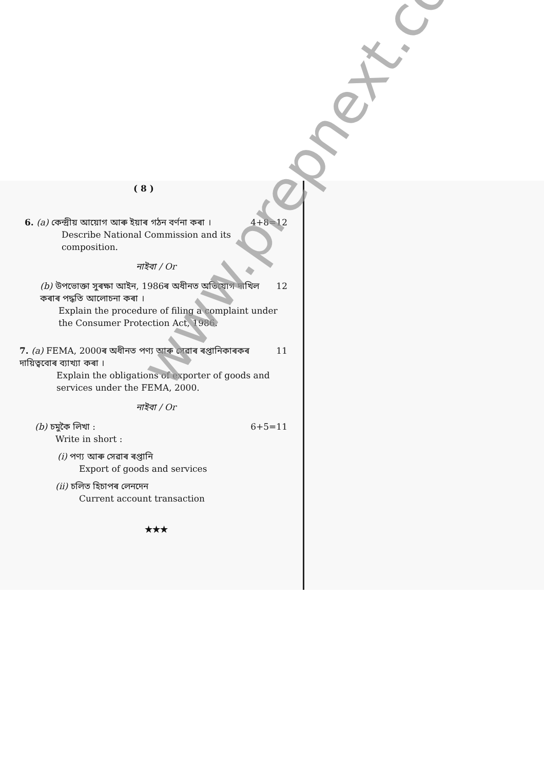( 8 )
6. (a) কেন্দ্ৰীয় আয়োগ আৰু ইয়াৰ গঠন বৰ্ণনা কৰা । 4+8=12
Describe National Commission and its composition.
নাইবা / Or
(b) উপভোক্তা সুৰক্ষা আইন, 1986ৰ অধীনত অভিযোগ দাখিল কৰাৰ পদ্ধতি আলোচনা কৰা । 12
Explain the procedure of filing a complaint under the Consumer Protection Act, 1986.
7. (a) FEMA, 2000ৰ অধীনত পণ্য আৰু সেৱাৰ ৰপ্তানিকাৰকৰ দায়িত্ববোৰ ব্যাখ্যা কৰা । 11
Explain the obligations of exporter of goods and services under the FEMA, 2000.
নাইবা / Or
(b) চমুকৈ লিখা : 6+5=11
Write in short :
(i) পণ্য আৰু সেৱাৰ ৰপ্তানি
Export of goods and services
(ii) চলিত হিচাপৰ লেনদেন
Current account transaction
★★★
www.prepnext.com